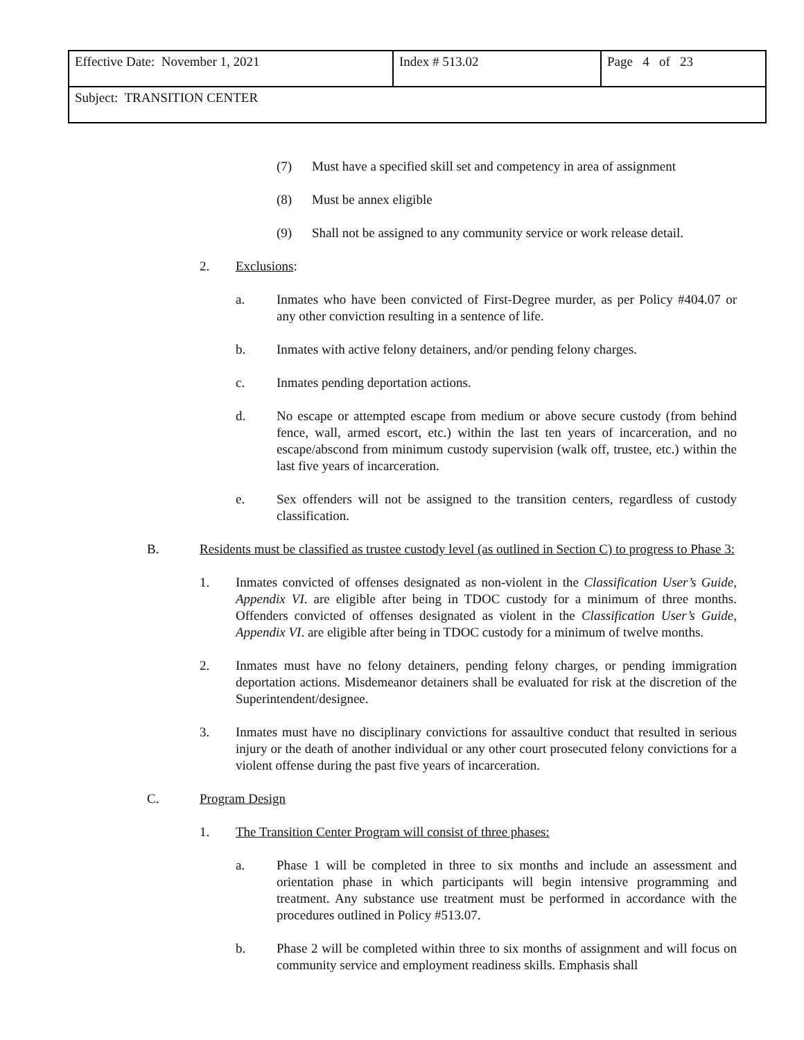| Effective Date: November 1, 2021 | Index # 513.02 | Page 4 of 23 |
| Subject: TRANSITION CENTER | | |
(7) Must have a specified skill set and competency in area of assignment
(8) Must be annex eligible
(9) Shall not be assigned to any community service or work release detail.
2. Exclusions:
a. Inmates who have been convicted of First-Degree murder, as per Policy #404.07 or any other conviction resulting in a sentence of life.
b. Inmates with active felony detainers, and/or pending felony charges.
c. Inmates pending deportation actions.
d. No escape or attempted escape from medium or above secure custody (from behind fence, wall, armed escort, etc.) within the last ten years of incarceration, and no escape/abscond from minimum custody supervision (walk off, trustee, etc.) within the last five years of incarceration.
e. Sex offenders will not be assigned to the transition centers, regardless of custody classification.
B. Residents must be classified as trustee custody level (as outlined in Section C) to progress to Phase 3:
1. Inmates convicted of offenses designated as non-violent in the Classification User’s Guide, Appendix VI. are eligible after being in TDOC custody for a minimum of three months. Offenders convicted of offenses designated as violent in the Classification User’s Guide, Appendix VI. are eligible after being in TDOC custody for a minimum of twelve months.
2. Inmates must have no felony detainers, pending felony charges, or pending immigration deportation actions. Misdemeanor detainers shall be evaluated for risk at the discretion of the Superintendent/designee.
3. Inmates must have no disciplinary convictions for assaultive conduct that resulted in serious injury or the death of another individual or any other court prosecuted felony convictions for a violent offense during the past five years of incarceration.
C. Program Design
1. The Transition Center Program will consist of three phases:
a. Phase 1 will be completed in three to six months and include an assessment and orientation phase in which participants will begin intensive programming and treatment. Any substance use treatment must be performed in accordance with the procedures outlined in Policy #513.07.
b. Phase 2 will be completed within three to six months of assignment and will focus on community service and employment readiness skills. Emphasis shall